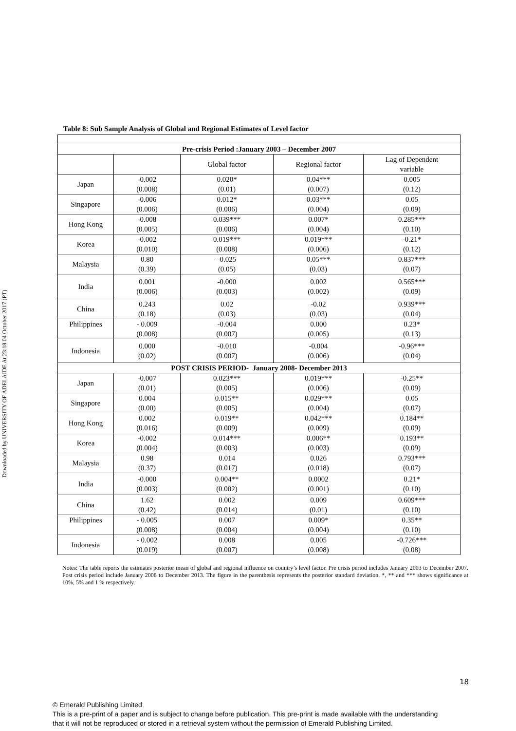Downloaded by UNIVERSITY OF ADELAIDE At 23:18 04 October 2017 (PT)
Table 8: Sub Sample Analysis of Global and Regional Estimates of Level factor
| Pre-crisis Period :January 2003 – December 2007 | | | | |
| --- | --- | --- | --- | --- |
| | | Global factor | Regional factor | Lag of Dependent variable |
| Japan | -0.002 (0.008) | 0.020* (0.01) | 0.04*** (0.007) | 0.005 (0.12) |
| Singapore | -0.006 (0.006) | 0.012* (0.006) | 0.03*** (0.004) | 0.05 (0.09) |
| Hong Kong | -0.008 (0.005) | 0.039*** (0.006) | 0.007* (0.004) | 0.285*** (0.10) |
| Korea | -0.002 (0.010) | 0.019*** (0.008) | 0.019*** (0.006) | -0.21* (0.12) |
| Malaysia | 0.80 (0.39) | -0.025 (0.05) | 0.05*** (0.03) | 0.837*** (0.07) |
| India | 0.001 (0.006) | -0.000 (0.003) | 0.002 (0.002) | 0.565*** (0.09) |
| China | 0.243 (0.18) | 0.02 (0.03) | -0.02 (0.03) | 0.939*** (0.04) |
| Philippines | - 0.009 (0.008) | -0.004 (0.007) | 0.000 (0.005) | 0.23* (0.13) |
| Indonesia | 0.000 (0.02) | -0.010 (0.007) | -0.004 (0.006) | -0.96*** (0.04) |
| POST CRISIS PERIOD- January 2008- December 2013 | | | | |
| Japan | -0.007 (0.01) | 0.023*** (0.005) | 0.019*** (0.006) | -0.25** (0.09) |
| Singapore | 0.004 (0.00) | 0.015** (0.005) | 0.029*** (0.004) | 0.05 (0.07) |
| Hong Kong | 0.002 (0.016) | 0.019** (0.009) | 0.042*** (0.009) | 0.184** (0.09) |
| Korea | -0.002 (0.004) | 0.014*** (0.003) | 0.006** (0.003) | 0.193** (0.09) |
| Malaysia | 0.98 (0.37) | 0.014 (0.017) | 0.026 (0.018) | 0.793*** (0.07) |
| India | -0.000 (0.003) | 0.004** (0.002) | 0.0002 (0.001) | 0.21* (0.10) |
| China | 1.62 (0.42) | 0.002 (0.014) | 0.009 (0.01) | 0.609*** (0.10) |
| Philippines | - 0.005 (0.008) | 0.007 (0.004) | 0.009* (0.004) | 0.35** (0.10) |
| Indonesia | - 0.002 (0.019) | 0.008 (0.007) | 0.005 (0.008) | -0.726*** (0.08) |
Notes: The table reports the estimates posterior mean of global and regional influence on country’s level factor. Pre crisis period includes January 2003 to December 2007. Post crisis period include January 2008 to December 2013. The figure in the parenthesis represents the posterior standard deviation. *, ** and *** shows significance at 10%, 5% and 1 % respectively.
18
© Emerald Publishing Limited
This is a pre-print of a paper and is subject to change before publication. This pre-print is made available with the understanding
that it will not be reproduced or stored in a retrieval system without the permission of Emerald Publishing Limited.